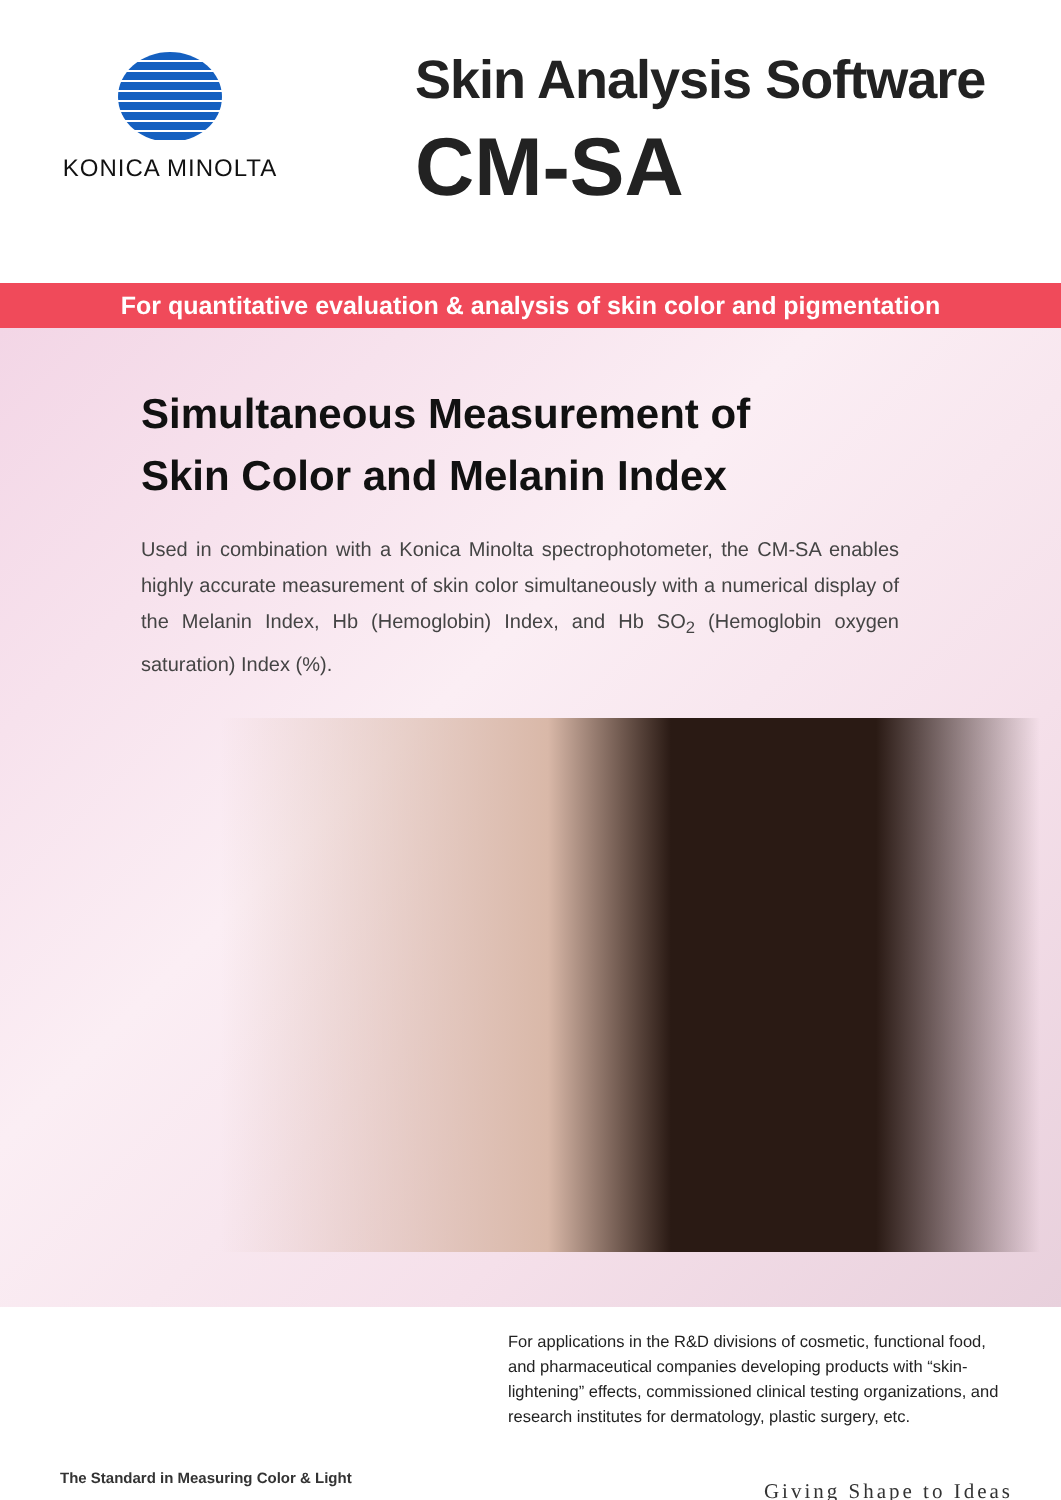KONICA MINOLTA
Skin Analysis Software
CM-SA
For quantitative evaluation & analysis of skin color and pigmentation
Simultaneous Measurement of
Skin Color and Melanin Index
Used in combination with a Konica Minolta spectrophotometer, the CM-SA enables highly accurate measurement of skin color simultaneously with a numerical display of the Melanin Index, Hb (Hemoglobin) Index, and Hb SO<sub>2</sub> (Hemoglobin oxygen saturation) Index (%).
For applications in the R&D divisions of cosmetic, functional food, and pharmaceutical companies developing products with “skin-lightening” effects, commissioned clinical testing organizations, and research institutes for dermatology, plastic surgery, etc.
The Standard in Measuring Color & Light
Giving Shape to Ideas